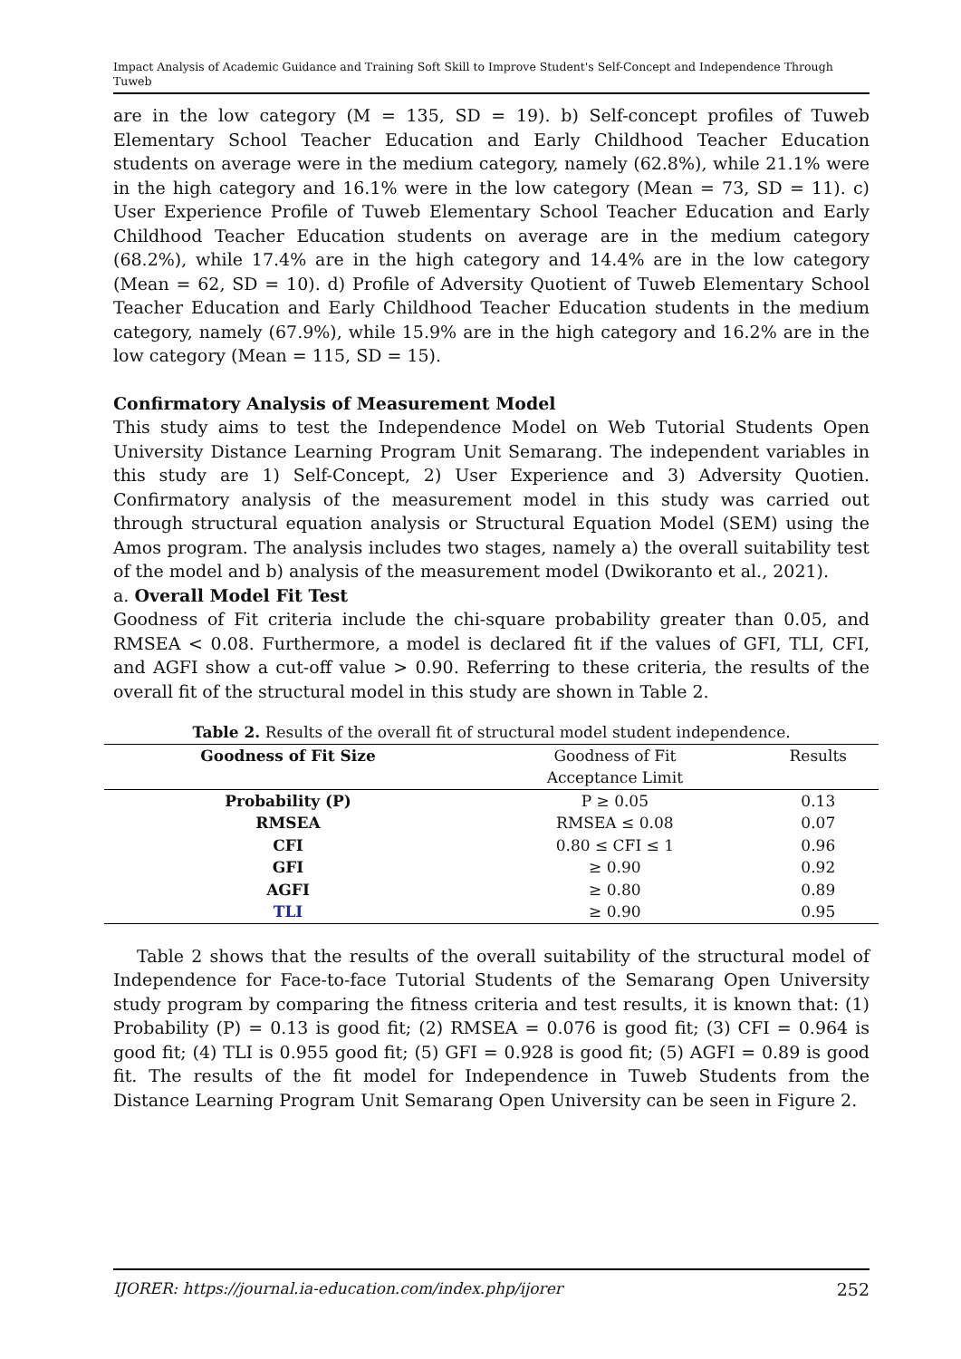Impact Analysis of Academic Guidance and Training Soft Skill to Improve Student's Self-Concept and Independence Through Tuweb
are in the low category (M = 135, SD = 19). b) Self-concept profiles of Tuweb Elementary School Teacher Education and Early Childhood Teacher Education students on average were in the medium category, namely (62.8%), while 21.1% were in the high category and 16.1% were in the low category (Mean = 73, SD = 11). c) User Experience Profile of Tuweb Elementary School Teacher Education and Early Childhood Teacher Education students on average are in the medium category (68.2%), while 17.4% are in the high category and 14.4% are in the low category (Mean = 62, SD = 10). d) Profile of Adversity Quotient of Tuweb Elementary School Teacher Education and Early Childhood Teacher Education students in the medium category, namely (67.9%), while 15.9% are in the high category and 16.2% are in the low category (Mean = 115, SD = 15).
Confirmatory Analysis of Measurement Model
This study aims to test the Independence Model on Web Tutorial Students Open University Distance Learning Program Unit Semarang. The independent variables in this study are 1) Self-Concept, 2) User Experience and 3) Adversity Quotien. Confirmatory analysis of the measurement model in this study was carried out through structural equation analysis or Structural Equation Model (SEM) using the Amos program. The analysis includes two stages, namely a) the overall suitability test of the model and b) analysis of the measurement model (Dwikoranto et al., 2021).
a. Overall Model Fit Test
Goodness of Fit criteria include the chi-square probability greater than 0.05, and RMSEA < 0.08. Furthermore, a model is declared fit if the values of GFI, TLI, CFI, and AGFI show a cut-off value > 0.90. Referring to these criteria, the results of the overall fit of the structural model in this study are shown in Table 2.
Table 2. Results of the overall fit of structural model student independence.
| Goodness of Fit Size | Goodness of Fit | Results |
| --- | --- | --- |
| | Acceptance Limit | |
| Probability (P) | P ≥ 0.05 | 0.13 |
| RMSEA | RMSEA ≤ 0.08 | 0.07 |
| CFI | 0.80 ≤ CFI ≤ 1 | 0.96 |
| GFI | ≥ 0.90 | 0.92 |
| AGFI | ≥ 0.80 | 0.89 |
| TLI | ≥ 0.90 | 0.95 |
Table 2 shows that the results of the overall suitability of the structural model of Independence for Face-to-face Tutorial Students of the Semarang Open University study program by comparing the fitness criteria and test results, it is known that: (1) Probability (P) = 0.13 is good fit; (2) RMSEA = 0.076 is good fit; (3) CFI = 0.964 is good fit; (4) TLI is 0.955 good fit; (5) GFI = 0.928 is good fit; (5) AGFI = 0.89 is good fit. The results of the fit model for Independence in Tuweb Students from the Distance Learning Program Unit Semarang Open University can be seen in Figure 2.
IJORER: https://journal.ia-education.com/index.php/ijorer 252